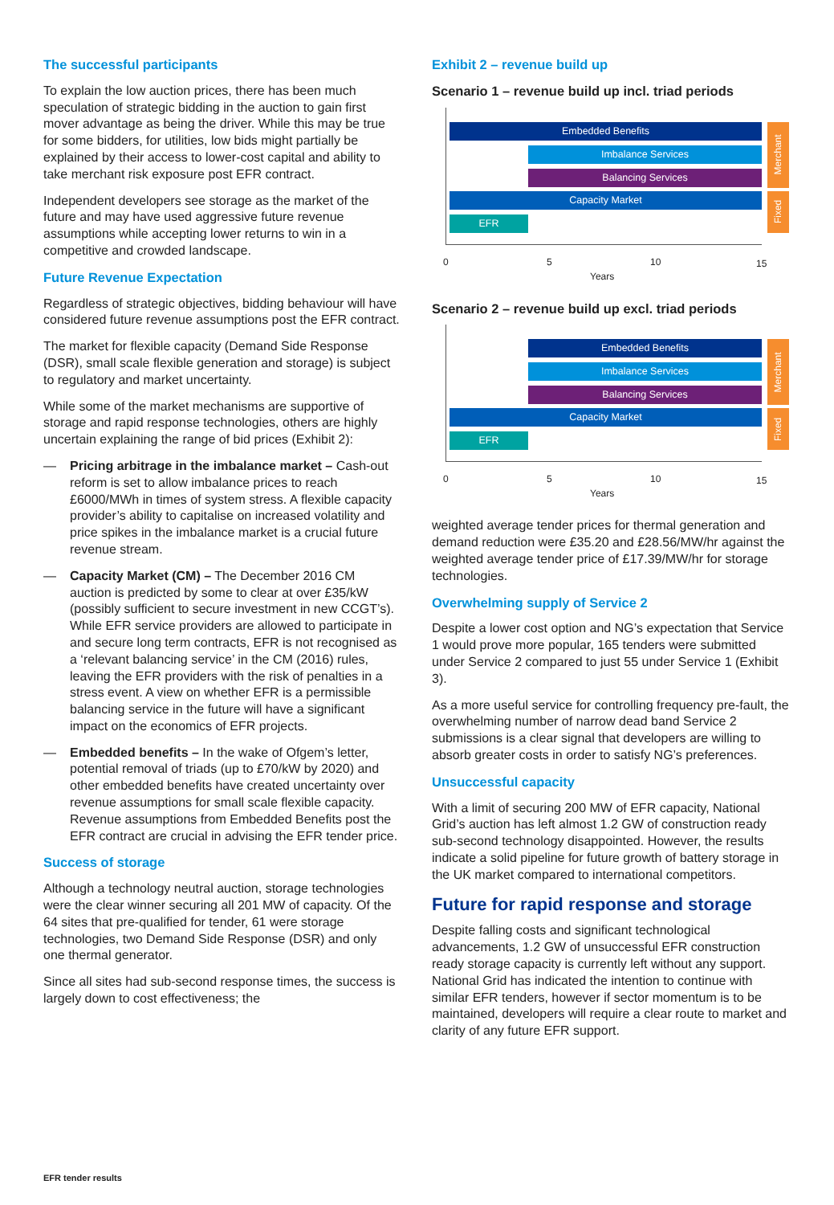The successful participants
To explain the low auction prices, there has been much speculation of strategic bidding in the auction to gain first mover advantage as being the driver. While this may be true for some bidders, for utilities, low bids might partially be explained by their access to lower-cost capital and ability to take merchant risk exposure post EFR contract.
Independent developers see storage as the market of the future and may have used aggressive future revenue assumptions while accepting lower returns to win in a competitive and crowded landscape.
Future Revenue Expectation
Regardless of strategic objectives, bidding behaviour will have considered future revenue assumptions post the EFR contract.
The market for flexible capacity (Demand Side Response (DSR), small scale flexible generation and storage) is subject to regulatory and market uncertainty.
While some of the market mechanisms are supportive of storage and rapid response technologies, others are highly uncertain explaining the range of bid prices (Exhibit 2):
— Pricing arbitrage in the imbalance market – Cash-out reform is set to allow imbalance prices to reach £6000/MWh in times of system stress. A flexible capacity provider’s ability to capitalise on increased volatility and price spikes in the imbalance market is a crucial future revenue stream.
— Capacity Market (CM) – The December 2016 CM auction is predicted by some to clear at over £35/kW (possibly sufficient to secure investment in new CCGT’s). While EFR service providers are allowed to participate in and secure long term contracts, EFR is not recognised as a ‘relevant balancing service’ in the CM (2016) rules, leaving the EFR providers with the risk of penalties in a stress event. A view on whether EFR is a permissible balancing service in the future will have a significant impact on the economics of EFR projects.
— Embedded benefits – In the wake of Ofgem’s letter, potential removal of triads (up to £70/kW by 2020) and other embedded benefits have created uncertainty over revenue assumptions for small scale flexible capacity. Revenue assumptions from Embedded Benefits post the EFR contract are crucial in advising the EFR tender price.
Success of storage
Although a technology neutral auction, storage technologies were the clear winner securing all 201 MW of capacity. Of the 64 sites that pre-qualified for tender, 61 were storage technologies, two Demand Side Response (DSR) and only one thermal generator.
Since all sites had sub-second response times, the success is largely down to cost effectiveness; the
Exhibit 2 – revenue build up
Scenario 1 – revenue build up incl. triad periods
Embedded Benefits
Imbalance Services
Balancing Services
Capacity Market
EFR
Merchant
Fixed
0 5 10 15
Years
Scenario 2 – revenue build up excl. triad periods
Embedded Benefits
Imbalance Services
Balancing Services
Capacity Market
EFR
Merchant
Fixed
0 5 10 15
Years
weighted average tender prices for thermal generation and demand reduction were £35.20 and £28.56/MW/hr against the weighted average tender price of £17.39/MW/hr for storage technologies.
Overwhelming supply of Service 2
Despite a lower cost option and NG’s expectation that Service 1 would prove more popular, 165 tenders were submitted under Service 2 compared to just 55 under Service 1 (Exhibit 3).
As a more useful service for controlling frequency pre-fault, the overwhelming number of narrow dead band Service 2 submissions is a clear signal that developers are willing to absorb greater costs in order to satisfy NG’s preferences.
Unsuccessful capacity
With a limit of securing 200 MW of EFR capacity, National Grid’s auction has left almost 1.2 GW of construction ready sub-second technology disappointed. However, the results indicate a solid pipeline for future growth of battery storage in the UK market compared to international competitors.
Future for rapid response and storage
Despite falling costs and significant technological advancements, 1.2 GW of unsuccessful EFR construction ready storage capacity is currently left without any support. National Grid has indicated the intention to continue with similar EFR tenders, however if sector momentum is to be maintained, developers will require a clear route to market and clarity of any future EFR support.
EFR tender results